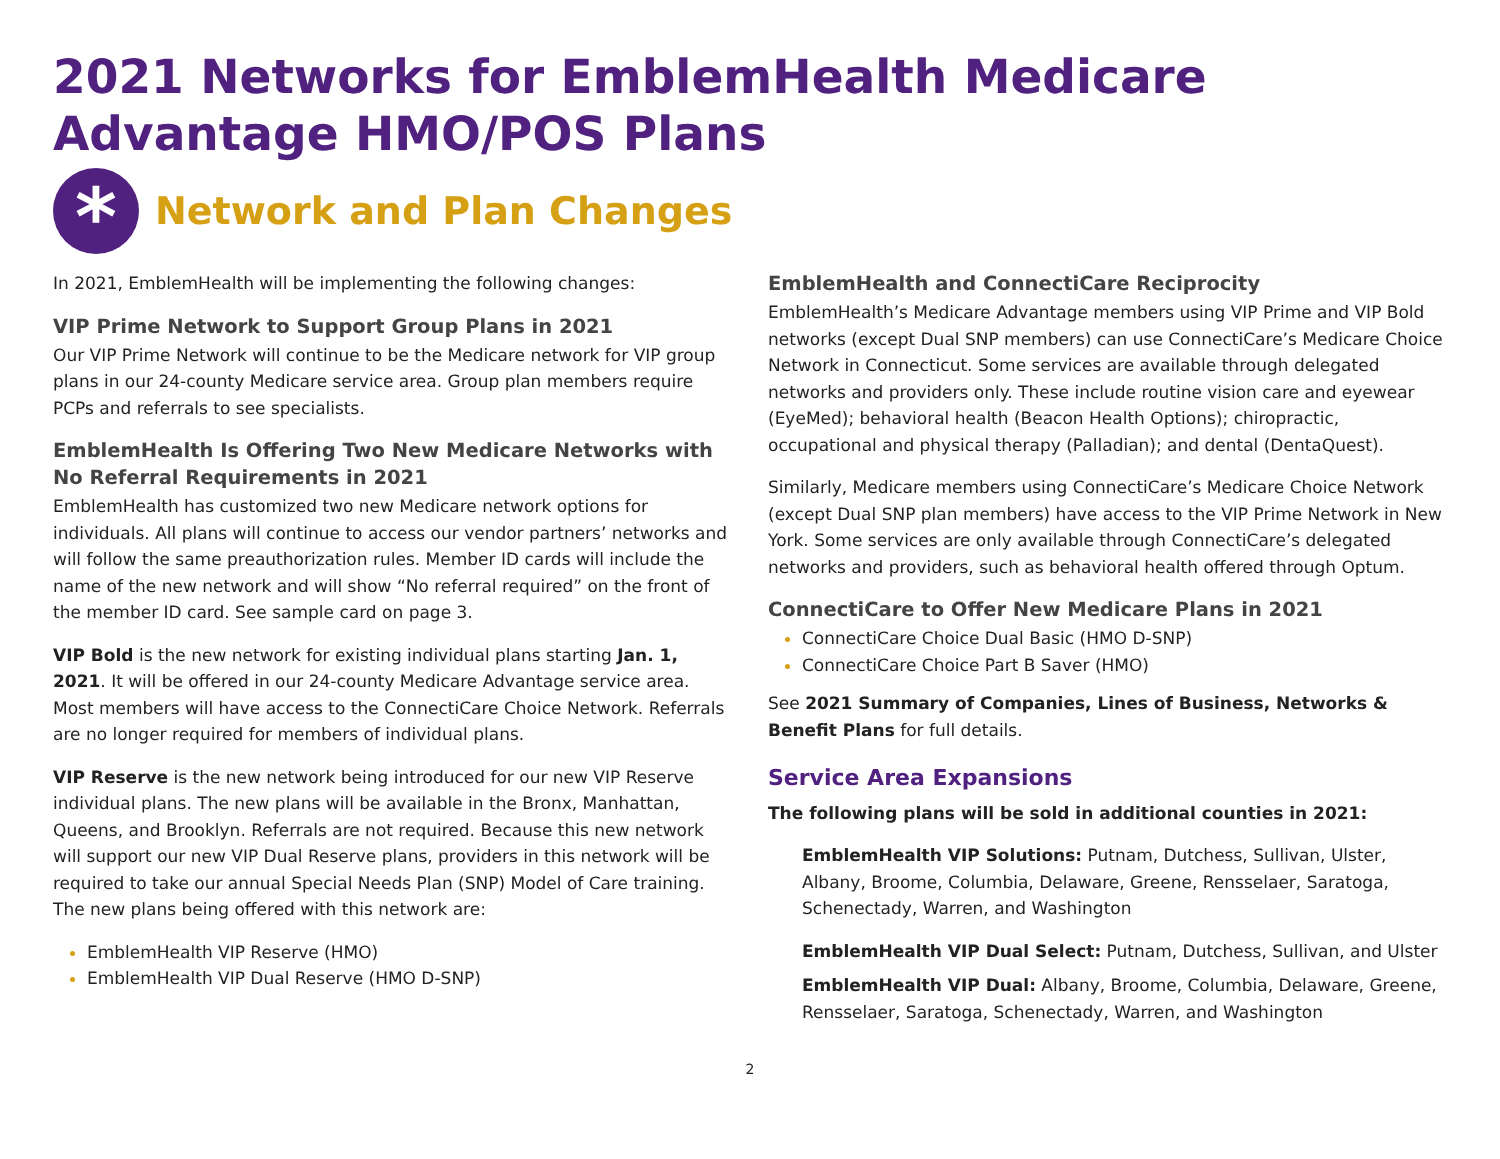2021 Networks for EmblemHealth Medicare Advantage HMO/POS Plans
*
Network and Plan Changes
In 2021, EmblemHealth will be implementing the following changes:
VIP Prime Network to Support Group Plans in 2021
Our VIP Prime Network will continue to be the Medicare network for VIP group plans in our 24-county Medicare service area. Group plan members require PCPs and referrals to see specialists.
EmblemHealth Is Offering Two New Medicare Networks with
No Referral Requirements in 2021
EmblemHealth has customized two new Medicare network options for individuals. All plans will continue to access our vendor partners’ networks and will follow the same preauthorization rules. Member ID cards will include the name of the new network and will show “No referral required” on the front of the member ID card. See sample card on page 3.
VIP Bold is the new network for existing individual plans starting Jan. 1, 2021. It will be offered in our 24-county Medicare Advantage service area. Most members will have access to the ConnectiCare Choice Network. Referrals are no longer required for members of individual plans.
VIP Reserve is the new network being introduced for our new VIP Reserve individual plans. The new plans will be available in the Bronx, Manhattan, Queens, and Brooklyn. Referrals are not required. Because this new network will support our new VIP Dual Reserve plans, providers in this network will be required to take our annual Special Needs Plan (SNP) Model of Care training. The new plans being offered with this network are:
EmblemHealth VIP Reserve (HMO)
EmblemHealth VIP Dual Reserve (HMO D-SNP)
EmblemHealth and ConnectiCare Reciprocity
EmblemHealth’s Medicare Advantage members using VIP Prime and VIP Bold networks (except Dual SNP members) can use ConnectiCare’s Medicare Choice Network in Connecticut. Some services are available through delegated networks and providers only. These include routine vision care and eyewear (EyeMed); behavioral health (Beacon Health Options); chiropractic, occupational and physical therapy (Palladian); and dental (DentaQuest).
Similarly, Medicare members using ConnectiCare’s Medicare Choice Network (except Dual SNP plan members) have access to the VIP Prime Network in New York. Some services are only available through ConnectiCare’s delegated networks and providers, such as behavioral health offered through Optum.
ConnectiCare to Offer New Medicare Plans in 2021
ConnectiCare Choice Dual Basic (HMO D-SNP)
ConnectiCare Choice Part B Saver (HMO)
See 2021 Summary of Companies, Lines of Business, Networks & Benefit Plans for full details.
Service Area Expansions
The following plans will be sold in additional counties in 2021:
EmblemHealth VIP Solutions: Putnam, Dutchess, Sullivan, Ulster, Albany, Broome, Columbia, Delaware, Greene, Rensselaer, Saratoga, Schenectady, Warren, and Washington
EmblemHealth VIP Dual Select: Putnam, Dutchess, Sullivan, and Ulster
EmblemHealth VIP Dual: Albany, Broome, Columbia, Delaware, Greene, Rensselaer, Saratoga, Schenectady, Warren, and Washington
2